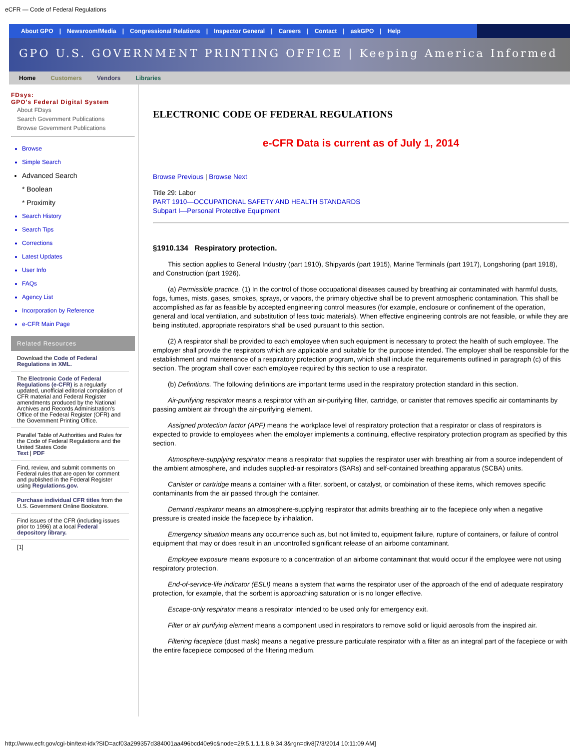eCFR — Code of Federal Regulations
About GPO | Newsroom/Media | Congressional Relations | Inspector General | Careers | Contact | askGPO | Help
GPO U.S. GOVERNMENT PRINTING OFFICE | Keeping America Informed
Home Customers Vendors Libraries
FDsys:
GPO's Federal Digital System
About FDsys
Search Government Publications
Browse Government Publications
Browse
Simple Search
Advanced Search
* Boolean
* Proximity
Search History
Search Tips
Corrections
Latest Updates
User Info
FAQs
Agency List
Incorporation by Reference
e-CFR Main Page
Related Resources
Download the Code of Federal Regulations in XML.
The Electronic Code of Federal Regulations (e-CFR) is a regularly updated, unofficial editorial compilation of CFR material and Federal Register amendments produced by the National Archives and Records Administration's Office of the Federal Register (OFR) and the Government Printing Office.
Parallel Table of Authorities and Rules for the Code of Federal Regulations and the United States Code
Text | PDF
Find, review, and submit comments on Federal rules that are open for comment and published in the Federal Register using Regulations.gov.
Purchase individual CFR titles from the U.S. Government Online Bookstore.
Find issues of the CFR (including issues prior to 1996) at a local Federal depository library.
[1]
ELECTRONIC CODE OF FEDERAL REGULATIONS
e-CFR Data is current as of July 1, 2014
Browse Previous | Browse Next
Title 29: Labor
PART 1910—OCCUPATIONAL SAFETY AND HEALTH STANDARDS
Subpart I—Personal Protective Equipment
§1910.134 Respiratory protection.
This section applies to General Industry (part 1910), Shipyards (part 1915), Marine Terminals (part 1917), Longshoring (part 1918), and Construction (part 1926).
(a) Permissible practice. (1) In the control of those occupational diseases caused by breathing air contaminated with harmful dusts, fogs, fumes, mists, gases, smokes, sprays, or vapors, the primary objective shall be to prevent atmospheric contamination. This shall be accomplished as far as feasible by accepted engineering control measures (for example, enclosure or confinement of the operation, general and local ventilation, and substitution of less toxic materials). When effective engineering controls are not feasible, or while they are being instituted, appropriate respirators shall be used pursuant to this section.
(2) A respirator shall be provided to each employee when such equipment is necessary to protect the health of such employee. The employer shall provide the respirators which are applicable and suitable for the purpose intended. The employer shall be responsible for the establishment and maintenance of a respiratory protection program, which shall include the requirements outlined in paragraph (c) of this section. The program shall cover each employee required by this section to use a respirator.
(b) Definitions. The following definitions are important terms used in the respiratory protection standard in this section.
Air-purifying respirator means a respirator with an air-purifying filter, cartridge, or canister that removes specific air contaminants by passing ambient air through the air-purifying element.
Assigned protection factor (APF) means the workplace level of respiratory protection that a respirator or class of respirators is expected to provide to employees when the employer implements a continuing, effective respiratory protection program as specified by this section.
Atmosphere-supplying respirator means a respirator that supplies the respirator user with breathing air from a source independent of the ambient atmosphere, and includes supplied-air respirators (SARs) and self-contained breathing apparatus (SCBA) units.
Canister or cartridge means a container with a filter, sorbent, or catalyst, or combination of these items, which removes specific contaminants from the air passed through the container.
Demand respirator means an atmosphere-supplying respirator that admits breathing air to the facepiece only when a negative pressure is created inside the facepiece by inhalation.
Emergency situation means any occurrence such as, but not limited to, equipment failure, rupture of containers, or failure of control equipment that may or does result in an uncontrolled significant release of an airborne contaminant.
Employee exposure means exposure to a concentration of an airborne contaminant that would occur if the employee were not using respiratory protection.
End-of-service-life indicator (ESLI) means a system that warns the respirator user of the approach of the end of adequate respiratory protection, for example, that the sorbent is approaching saturation or is no longer effective.
Escape-only respirator means a respirator intended to be used only for emergency exit.
Filter or air purifying element means a component used in respirators to remove solid or liquid aerosols from the inspired air.
Filtering facepiece (dust mask) means a negative pressure particulate respirator with a filter as an integral part of the facepiece or with the entire facepiece composed of the filtering medium.
http://www.ecfr.gov/cgi-bin/text-idx?SID=acf03a299357d384001aa496bcd40e9c&node=29:5.1.1.1.8.9.34.3&rgn=div8[7/3/2014 10:11:09 AM]